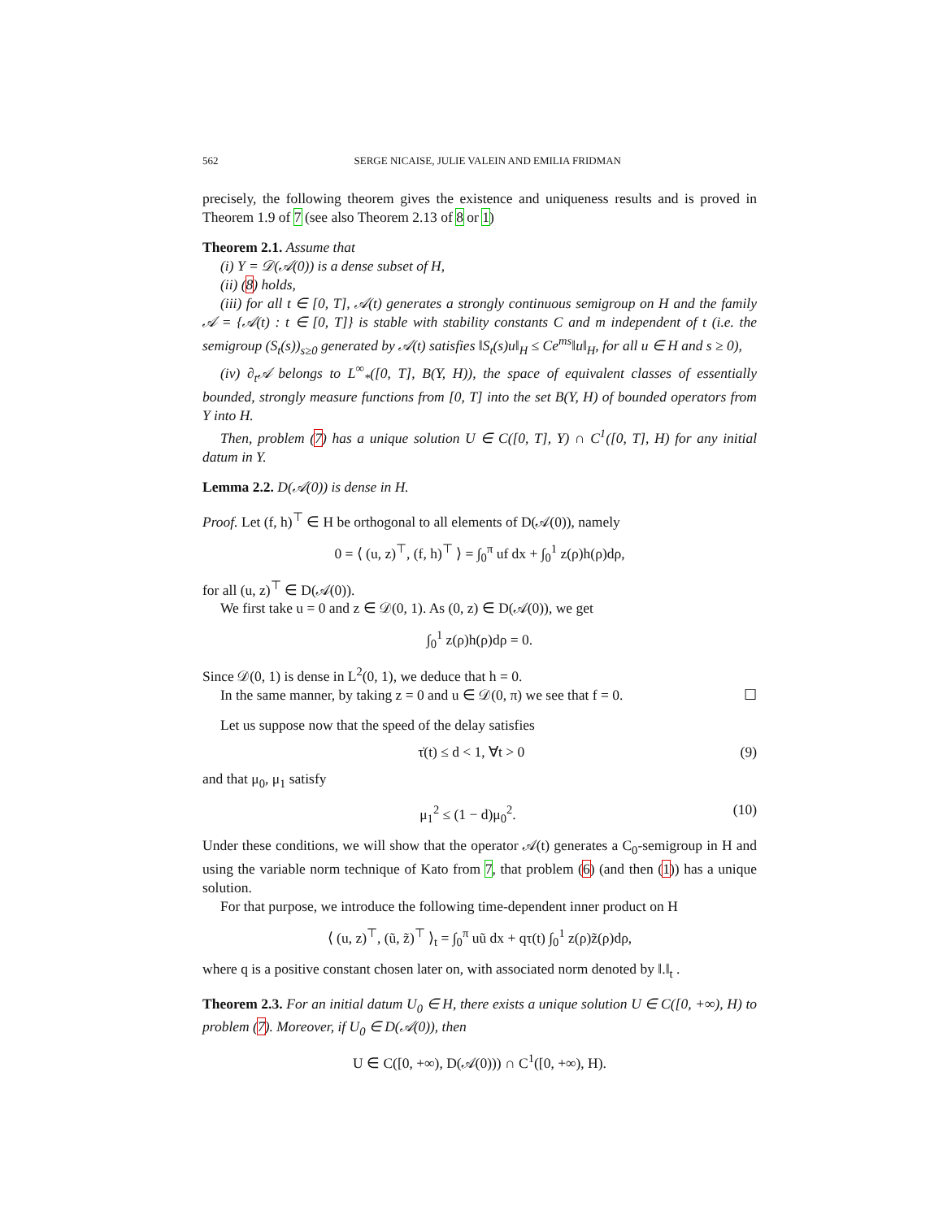562 SERGE NICAISE, JULIE VALEIN AND EMILIA FRIDMAN
precisely, the following theorem gives the existence and uniqueness results and is proved in Theorem 1.9 of 7 (see also Theorem 2.13 of 8 or 1)
Theorem 2.1. Assume that
(i) Y = 𝒟(𝒜(0)) is a dense subset of H,
(ii) (8) holds,
(iii) for all t ∈ [0, T], 𝒜(t) generates a strongly continuous semigroup on H and the family 𝒜 = {𝒜(t) : t ∈ [0, T]} is stable with stability constants C and m independent of t (i.e. the semigroup (S<sub>t</sub>(s))<sub>s≥0</sub> generated by 𝒜(t) satisfies ‖S<sub>t</sub>(s)u‖<sub>H</sub> ≤ Ce<sup>ms</sup>‖u‖<sub>H</sub>, for all u ∈ H and s ≥ 0),
(iv) ∂<sub>t</sub>𝒜 belongs to L<sup>∞</sup><sub>*</sub>([0, T], B(Y, H)), the space of equivalent classes of essentially bounded, strongly measure functions from [0, T] into the set B(Y, H) of bounded operators from Y into H.
Then, problem (7) has a unique solution U ∈ C([0, T], Y) ∩ C<sup>1</sup>([0, T], H) for any initial datum in Y.
Lemma 2.2. D(𝒜(0)) is dense in H.
Proof. Let (f, h)<sup>⊤</sup> ∈ H be orthogonal to all elements of D(𝒜(0)), namely
0 = ⟨ (u, z)<sup>⊤</sup>, (f, h)<sup>⊤</sup> ⟩ = ∫<sub>0</sub><sup>π</sup> uf dx + ∫<sub>0</sub><sup>1</sup> z(ρ)h(ρ)dρ,
for all (u, z)<sup>⊤</sup> ∈ D(𝒜(0)).
We first take u = 0 and z ∈ 𝒟(0, 1). As (0, z) ∈ D(𝒜(0)), we get
∫<sub>0</sub><sup>1</sup> z(ρ)h(ρ)dρ = 0.
Since 𝒟(0, 1) is dense in L<sup>2</sup>(0, 1), we deduce that h = 0.
In the same manner, by taking z = 0 and u ∈ 𝒟(0, π) we see that f = 0. ☐
Let us suppose now that the speed of the delay satisfies
τ̇(t) ≤ d < 1, ∀t > 0 (9)
and that μ<sub>0</sub>, μ<sub>1</sub> satisfy
μ<sub>1</sub><sup>2</sup> ≤ (1 − d)μ<sub>0</sub><sup>2</sup>. (10)
Under these conditions, we will show that the operator 𝒜(t) generates a C<sub>0</sub>-semigroup in H and using the variable norm technique of Kato from 7, that problem (6) (and then (1)) has a unique solution.
For that purpose, we introduce the following time-dependent inner product on H
⟨ (u, z)<sup>⊤</sup>, (ũ, z̃)<sup>⊤</sup> ⟩<sub>t</sub> = ∫<sub>0</sub><sup>π</sup> uũ dx + qτ(t) ∫<sub>0</sub><sup>1</sup> z(ρ)z̃(ρ)dρ,
where q is a positive constant chosen later on, with associated norm denoted by ‖.‖<sub>t</sub> .
Theorem 2.3. For an initial datum U<sub>0</sub> ∈ H, there exists a unique solution U ∈ C([0, +∞), H) to problem (7). Moreover, if U<sub>0</sub> ∈ D(𝒜(0)), then
U ∈ C([0, +∞), D(𝒜(0))) ∩ C<sup>1</sup>([0, +∞), H).